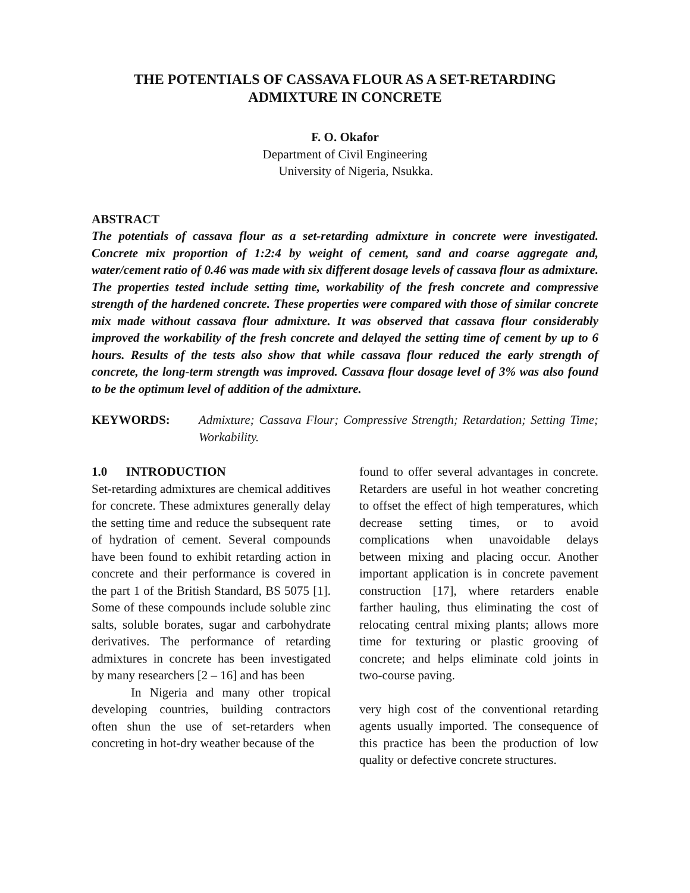THE POTENTIALS OF CASSAVA FLOUR AS A SET-RETARDING ADMIXTURE IN CONCRETE
F. O. Okafor
Department of Civil Engineering
University of Nigeria, Nsukka.
ABSTRACT
The potentials of cassava flour as a set-retarding admixture in concrete were investigated. Concrete mix proportion of 1:2:4 by weight of cement, sand and coarse aggregate and, water/cement ratio of 0.46 was made with six different dosage levels of cassava flour as admixture. The properties tested include setting time, workability of the fresh concrete and compressive strength of the hardened concrete. These properties were compared with those of similar concrete mix made without cassava flour admixture. It was observed that cassava flour considerably improved the workability of the fresh concrete and delayed the setting time of cement by up to 6 hours. Results of the tests also show that while cassava flour reduced the early strength of concrete, the long-term strength was improved. Cassava flour dosage level of 3% was also found to be the optimum level of addition of the admixture.
KEYWORDS: Admixture; Cassava Flour; Compressive Strength; Retardation; Setting Time; Workability.
1.0 INTRODUCTION
Set-retarding admixtures are chemical additives for concrete. These admixtures generally delay the setting time and reduce the subsequent rate of hydration of cement. Several compounds have been found to exhibit retarding action in concrete and their performance is covered in the part 1 of the British Standard, BS 5075 [1]. Some of these compounds include soluble zinc salts, soluble borates, sugar and carbohydrate derivatives. The performance of retarding admixtures in concrete has been investigated by many researchers [2 – 16] and has been
In Nigeria and many other tropical developing countries, building contractors often shun the use of set-retarders when concreting in hot-dry weather because of the
found to offer several advantages in concrete. Retarders are useful in hot weather concreting to offset the effect of high temperatures, which decrease setting times, or to avoid complications when unavoidable delays between mixing and placing occur. Another important application is in concrete pavement construction [17], where retarders enable farther hauling, thus eliminating the cost of relocating central mixing plants; allows more time for texturing or plastic grooving of concrete; and helps eliminate cold joints in two-course paving.
very high cost of the conventional retarding agents usually imported. The consequence of this practice has been the production of low quality or defective concrete structures.